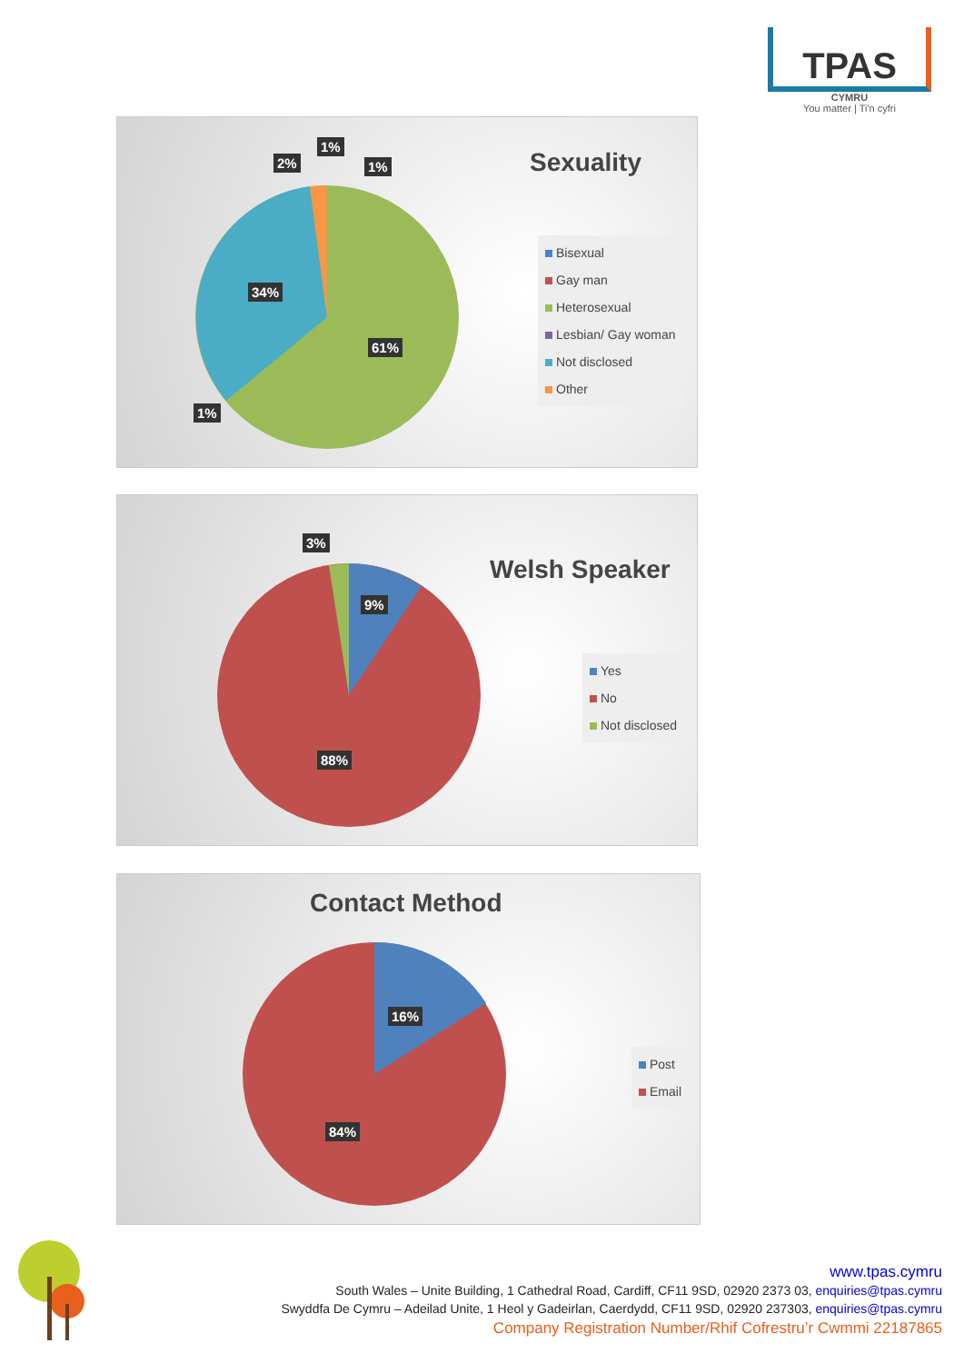TPAS
CYMRU
You matter | Ti'n cyfri
Sexuality
1%
2% 1%
34%
61%
1%
Bisexual
Gay man
Heterosexual
Lesbian/ Gay woman
Not disclosed
Other
Welsh Speaker
3%
9%
88%
Yes
No
Not disclosed
Contact Method
16%
84%
Post
Email
www.tpas.cymru
South Wales – Unite Building, 1 Cathedral Road, Cardiff, CF11 9SD, 02920 2373 03, enquiries@tpas.cymru
Swyddfa De Cymru – Adeilad Unite, 1 Heol y Gadeirlan, Caerdydd, CF11 9SD, 02920 237303, enquiries@tpas.cymru
Company Registration Number/Rhif Cofrestru’r Cwmmi 22187865